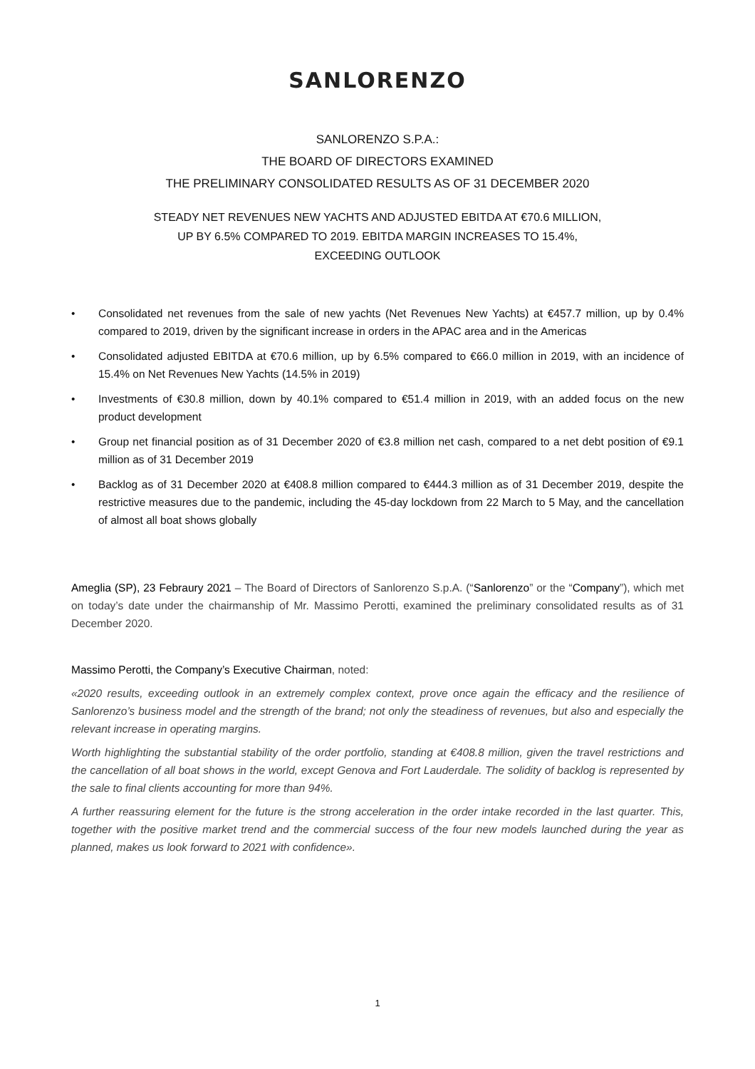SANLORENZO
SANLORENZO S.P.A.:
THE BOARD OF DIRECTORS EXAMINED
THE PRELIMINARY CONSOLIDATED RESULTS AS OF 31 DECEMBER 2020
STEADY NET REVENUES NEW YACHTS AND ADJUSTED EBITDA AT €70.6 MILLION,
UP BY 6.5% COMPARED TO 2019. EBITDA MARGIN INCREASES TO 15.4%,
EXCEEDING OUTLOOK
• Consolidated net revenues from the sale of new yachts (Net Revenues New Yachts) at €457.7 million, up by 0.4% compared to 2019, driven by the significant increase in orders in the APAC area and in the Americas
• Consolidated adjusted EBITDA at €70.6 million, up by 6.5% compared to €66.0 million in 2019, with an incidence of 15.4% on Net Revenues New Yachts (14.5% in 2019)
• Investments of €30.8 million, down by 40.1% compared to €51.4 million in 2019, with an added focus on the new product development
• Group net financial position as of 31 December 2020 of €3.8 million net cash, compared to a net debt position of €9.1 million as of 31 December 2019
• Backlog as of 31 December 2020 at €408.8 million compared to €444.3 million as of 31 December 2019, despite the restrictive measures due to the pandemic, including the 45-day lockdown from 22 March to 5 May, and the cancellation of almost all boat shows globally
Ameglia (SP), 23 Febraury 2021 – The Board of Directors of Sanlorenzo S.p.A. (“Sanlorenzo” or the “Company”), which met on today’s date under the chairmanship of Mr. Massimo Perotti, examined the preliminary consolidated results as of 31 December 2020.
Massimo Perotti, the Company’s Executive Chairman, noted:
«2020 results, exceeding outlook in an extremely complex context, prove once again the efficacy and the resilience of Sanlorenzo’s business model and the strength of the brand; not only the steadiness of revenues, but also and especially the relevant increase in operating margins.
Worth highlighting the substantial stability of the order portfolio, standing at €408.8 million, given the travel restrictions and the cancellation of all boat shows in the world, except Genova and Fort Lauderdale. The solidity of backlog is represented by the sale to final clients accounting for more than 94%.
A further reassuring element for the future is the strong acceleration in the order intake recorded in the last quarter. This, together with the positive market trend and the commercial success of the four new models launched during the year as planned, makes us look forward to 2021 with confidence».
1